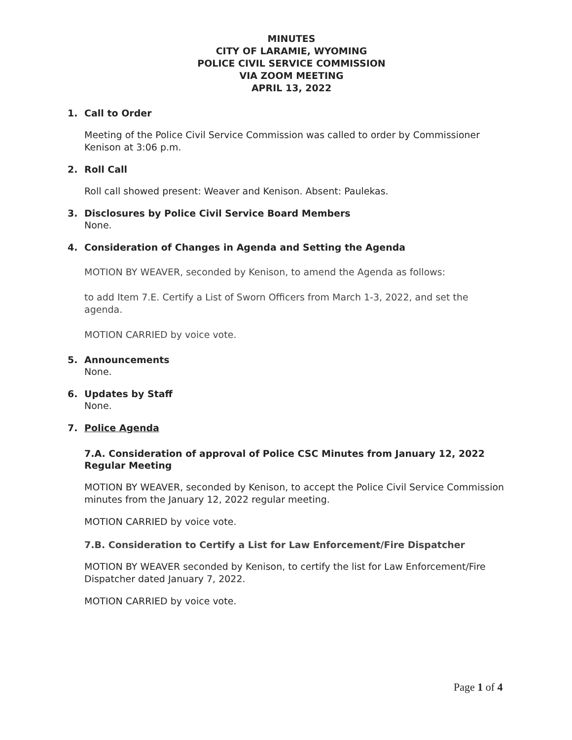MINUTES
CITY OF LARAMIE, WYOMING
POLICE CIVIL SERVICE COMMISSION
VIA ZOOM MEETING
APRIL 13, 2022
1. Call to Order
Meeting of the Police Civil Service Commission was called to order by Commissioner Kenison at 3:06 p.m.
2. Roll Call
Roll call showed present: Weaver and Kenison. Absent: Paulekas.
3. Disclosures by Police Civil Service Board Members
None.
4. Consideration of Changes in Agenda and Setting the Agenda
MOTION BY WEAVER, seconded by Kenison, to amend the Agenda as follows:
to add Item 7.E. Certify a List of Sworn Officers from March 1-3, 2022, and set the agenda.
MOTION CARRIED by voice vote.
5. Announcements
None.
6. Updates by Staff
None.
7. Police Agenda
7.A. Consideration of approval of Police CSC Minutes from January 12, 2022 Regular Meeting
MOTION BY WEAVER, seconded by Kenison, to accept the Police Civil Service Commission minutes from the January 12, 2022 regular meeting.
MOTION CARRIED by voice vote.
7.B. Consideration to Certify a List for Law Enforcement/Fire Dispatcher
MOTION BY WEAVER seconded by Kenison, to certify the list for Law Enforcement/Fire Dispatcher dated January 7, 2022.
MOTION CARRIED by voice vote.
Page 1 of 4